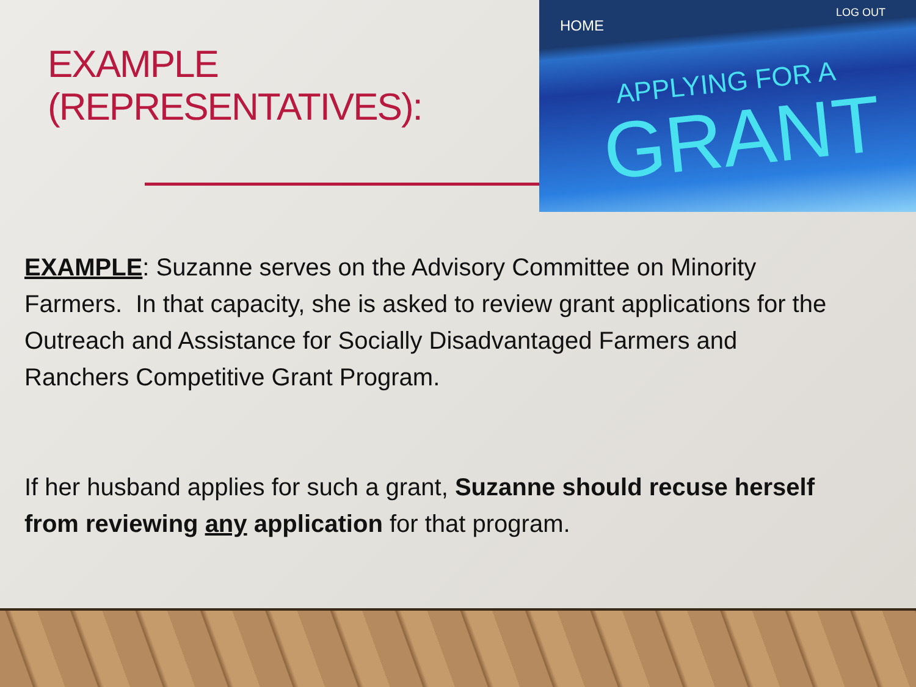EXAMPLE
(REPRESENTATIVES):
HOME
LOG OUT
APPLYING FOR A
GRANT
EXAMPLE: Suzanne serves on the Advisory Committee on Minority Farmers. In that capacity, she is asked to review grant applications for the Outreach and Assistance for Socially Disadvantaged Farmers and Ranchers Competitive Grant Program.
If her husband applies for such a grant, Suzanne should recuse herself from reviewing any application for that program.